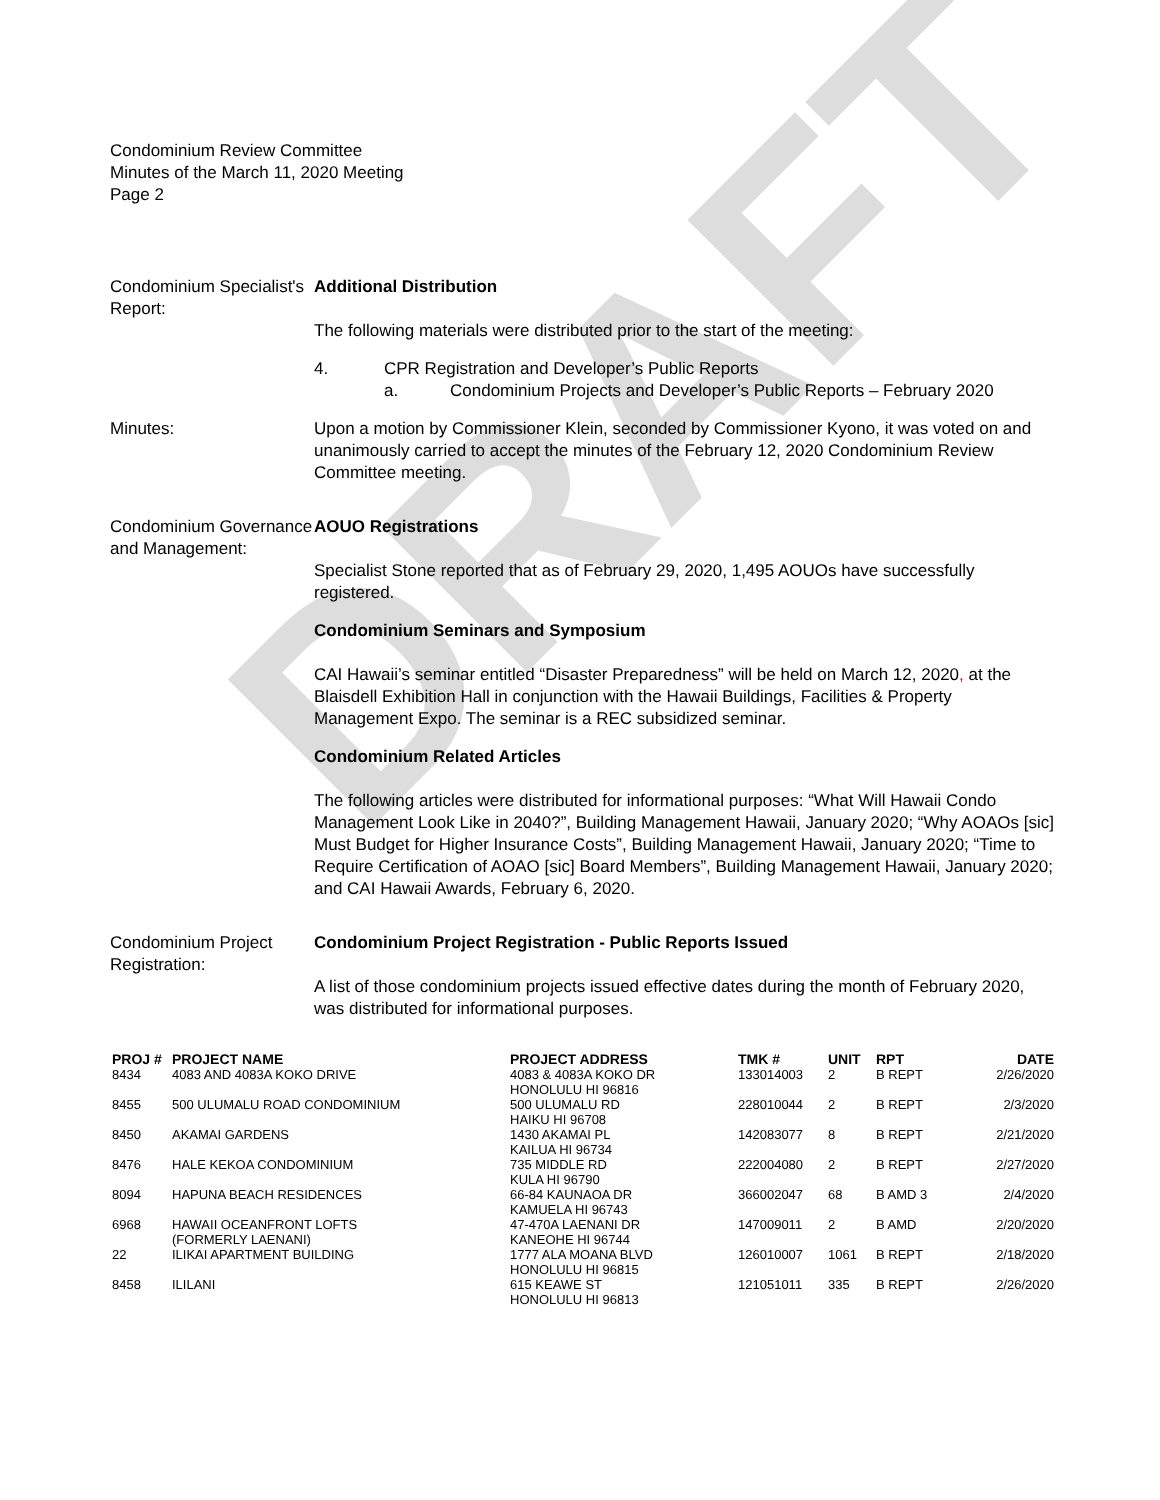DRAFT
Condominium Review Committee
Minutes of the March 11, 2020 Meeting
Page 2
Condominium Specialist's Report:
Additional Distribution
The following materials were distributed prior to the start of the meeting:
4. CPR Registration and Developer’s Public Reports
a. Condominium Projects and Developer’s Public Reports – February 2020
Minutes: Upon a motion by Commissioner Klein, seconded by Commissioner Kyono, it was voted on and unanimously carried to accept the minutes of the February 12, 2020 Condominium Review Committee meeting.
Condominium Governance and Management:
AOUO Registrations
Specialist Stone reported that as of February 29, 2020, 1,495 AOUOs have successfully registered.
Condominium Seminars and Symposium
CAI Hawaii’s seminar entitled “Disaster Preparedness” will be held on March 12, 2020, at the Blaisdell Exhibition Hall in conjunction with the Hawaii Buildings, Facilities & Property Management Expo. The seminar is a REC subsidized seminar.
Condominium Related Articles
The following articles were distributed for informational purposes: “What Will Hawaii Condo Management Look Like in 2040?”, Building Management Hawaii, January 2020; “Why AOAOs [sic] Must Budget for Higher Insurance Costs”, Building Management Hawaii, January 2020; “Time to Require Certification of AOAO [sic] Board Members”, Building Management Hawaii, January 2020; and CAI Hawaii Awards, February 6, 2020.
Condominium Project Registration:
Condominium Project Registration - Public Reports Issued
A list of those condominium projects issued effective dates during the month of February 2020, was distributed for informational purposes.
| PROJ # | PROJECT NAME | PROJECT ADDRESS | TMK # | UNIT | RPT | DATE |
| --- | --- | --- | --- | --- | --- | --- |
| 8434 | 4083 AND 4083A KOKO DRIVE | 4083 & 4083A KOKO DR HONOLULU HI 96816 | 133014003 | 2 | B REPT | 2/26/2020 |
| 8455 | 500 ULUMALU ROAD CONDOMINIUM | 500 ULUMALU RD HAIKU HI 96708 | 228010044 | 2 | B REPT | 2/3/2020 |
| 8450 | AKAMAI GARDENS | 1430 AKAMAI PL KAILUA HI 96734 | 142083077 | 8 | B REPT | 2/21/2020 |
| 8476 | HALE KEKOA CONDOMINIUM | 735 MIDDLE RD KULA HI 96790 | 222004080 | 2 | B REPT | 2/27/2020 |
| 8094 | HAPUNA BEACH RESIDENCES | 66-84 KAUNAOA DR KAMUELA HI 96743 | 366002047 | 68 | B AMD 3 | 2/4/2020 |
| 6968 | HAWAII OCEANFRONT LOFTS (FORMERLY LAENANI) | 47-470A LAENANI DR KANEOHE HI 96744 | 147009011 | 2 | B AMD | 2/20/2020 |
| 22 | ILIKAI APARTMENT BUILDING | 1777 ALA MOANA BLVD HONOLULU HI 96815 | 126010007 | 1061 | B REPT | 2/18/2020 |
| 8458 | ILILANI | 615 KEAWE ST HONOLULU HI 96813 | 121051011 | 335 | B REPT | 2/26/2020 |